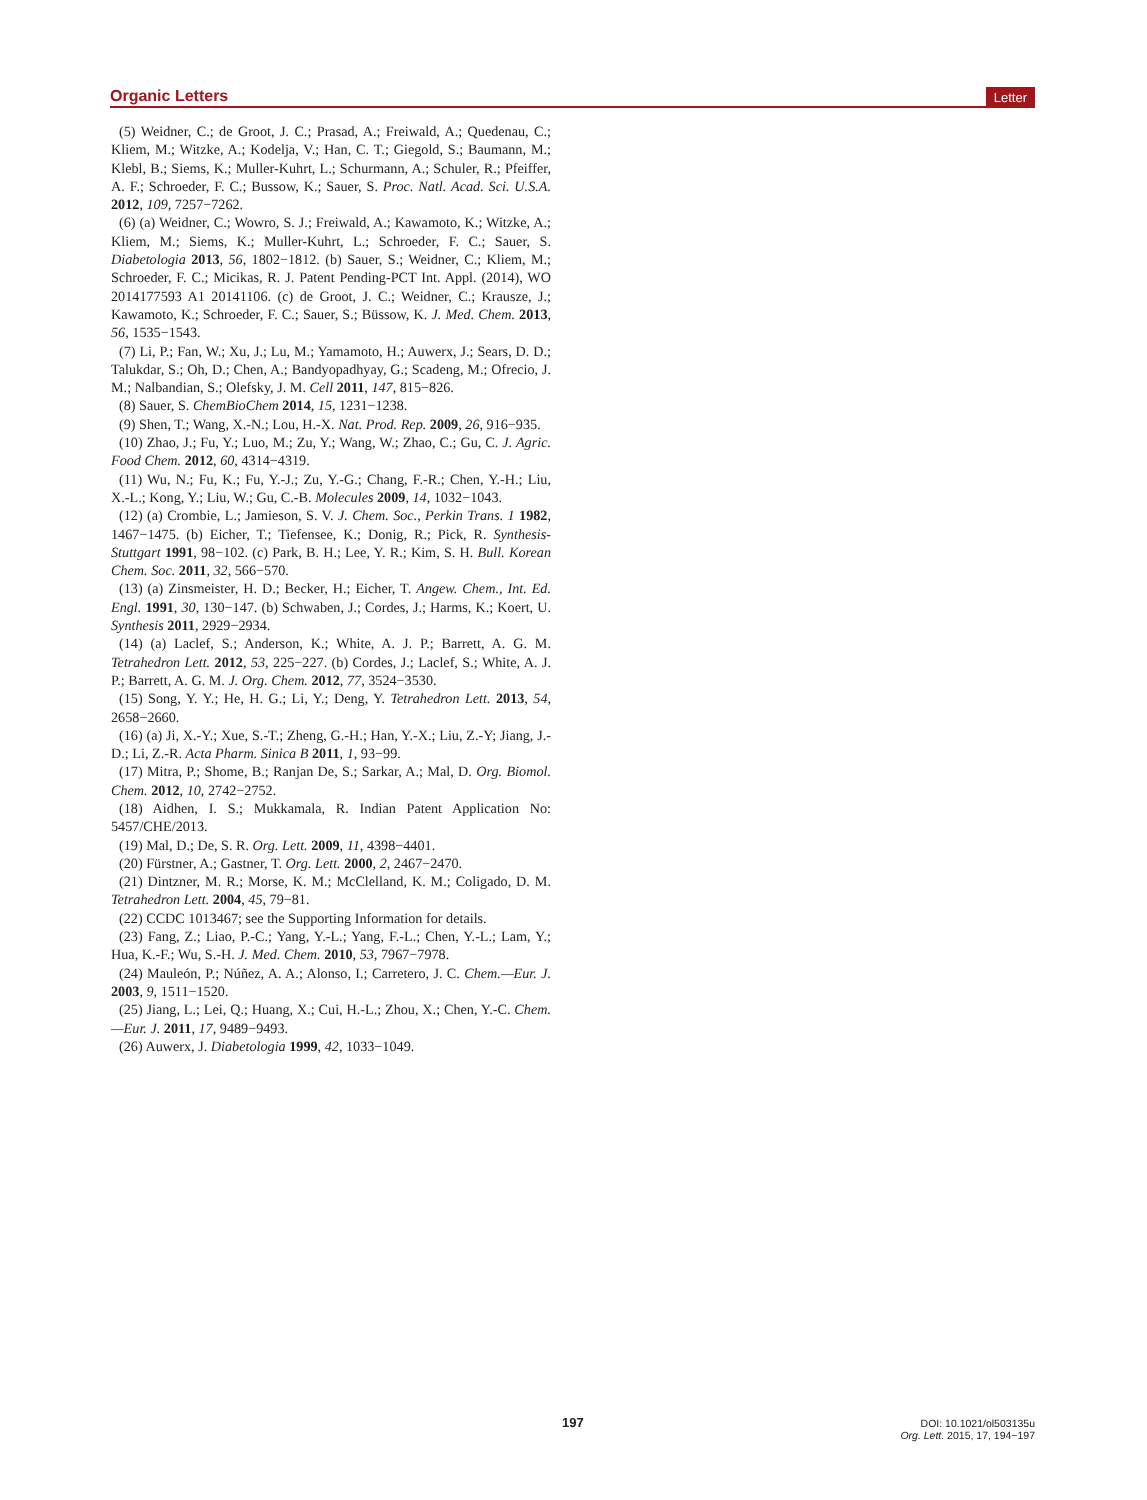Organic Letters Letter
(5) Weidner, C.; de Groot, J. C.; Prasad, A.; Freiwald, A.; Quedenau, C.; Kliem, M.; Witzke, A.; Kodelja, V.; Han, C. T.; Giegold, S.; Baumann, M.; Klebl, B.; Siems, K.; Muller-Kuhrt, L.; Schurmann, A.; Schuler, R.; Pfeiffer, A. F.; Schroeder, F. C.; Bussow, K.; Sauer, S. Proc. Natl. Acad. Sci. U.S.A. 2012, 109, 7257−7262.
(6) (a) Weidner, C.; Wowro, S. J.; Freiwald, A.; Kawamoto, K.; Witzke, A.; Kliem, M.; Siems, K.; Muller-Kuhrt, L.; Schroeder, F. C.; Sauer, S. Diabetologia 2013, 56, 1802−1812. (b) Sauer, S.; Weidner, C.; Kliem, M.; Schroeder, F. C.; Micikas, R. J. Patent Pending-PCT Int. Appl. (2014), WO 2014177593 A1 20141106. (c) de Groot, J. C.; Weidner, C.; Krausze, J.; Kawamoto, K.; Schroeder, F. C.; Sauer, S.; Büssow, K. J. Med. Chem. 2013, 56, 1535−1543.
(7) Li, P.; Fan, W.; Xu, J.; Lu, M.; Yamamoto, H.; Auwerx, J.; Sears, D. D.; Talukdar, S.; Oh, D.; Chen, A.; Bandyopadhyay, G.; Scadeng, M.; Ofrecio, J. M.; Nalbandian, S.; Olefsky, J. M. Cell 2011, 147, 815−826.
(8) Sauer, S. ChemBioChem 2014, 15, 1231−1238.
(9) Shen, T.; Wang, X.-N.; Lou, H.-X. Nat. Prod. Rep. 2009, 26, 916−935.
(10) Zhao, J.; Fu, Y.; Luo, M.; Zu, Y.; Wang, W.; Zhao, C.; Gu, C. J. Agric. Food Chem. 2012, 60, 4314−4319.
(11) Wu, N.; Fu, K.; Fu, Y.-J.; Zu, Y.-G.; Chang, F.-R.; Chen, Y.-H.; Liu, X.-L.; Kong, Y.; Liu, W.; Gu, C.-B. Molecules 2009, 14, 1032−1043.
(12) (a) Crombie, L.; Jamieson, S. V. J. Chem. Soc., Perkin Trans. 1 1982, 1467−1475. (b) Eicher, T.; Tiefensee, K.; Donig, R.; Pick, R. Synthesis-Stuttgart 1991, 98−102. (c) Park, B. H.; Lee, Y. R.; Kim, S. H. Bull. Korean Chem. Soc. 2011, 32, 566−570.
(13) (a) Zinsmeister, H. D.; Becker, H.; Eicher, T. Angew. Chem., Int. Ed. Engl. 1991, 30, 130−147. (b) Schwaben, J.; Cordes, J.; Harms, K.; Koert, U. Synthesis 2011, 2929−2934.
(14) (a) Laclef, S.; Anderson, K.; White, A. J. P.; Barrett, A. G. M. Tetrahedron Lett. 2012, 53, 225−227. (b) Cordes, J.; Laclef, S.; White, A. J. P.; Barrett, A. G. M. J. Org. Chem. 2012, 77, 3524−3530.
(15) Song, Y. Y.; He, H. G.; Li, Y.; Deng, Y. Tetrahedron Lett. 2013, 54, 2658−2660.
(16) (a) Ji, X.-Y.; Xue, S.-T.; Zheng, G.-H.; Han, Y.-X.; Liu, Z.-Y; Jiang, J.-D.; Li, Z.-R. Acta Pharm. Sinica B 2011, 1, 93−99.
(17) Mitra, P.; Shome, B.; Ranjan De, S.; Sarkar, A.; Mal, D. Org. Biomol. Chem. 2012, 10, 2742−2752.
(18) Aidhen, I. S.; Mukkamala, R. Indian Patent Application No: 5457/CHE/2013.
(19) Mal, D.; De, S. R. Org. Lett. 2009, 11, 4398−4401.
(20) Fürstner, A.; Gastner, T. Org. Lett. 2000, 2, 2467−2470.
(21) Dintzner, M. R.; Morse, K. M.; McClelland, K. M.; Coligado, D. M. Tetrahedron Lett. 2004, 45, 79−81.
(22) CCDC 1013467; see the Supporting Information for details.
(23) Fang, Z.; Liao, P.-C.; Yang, Y.-L.; Yang, F.-L.; Chen, Y.-L.; Lam, Y.; Hua, K.-F.; Wu, S.-H. J. Med. Chem. 2010, 53, 7967−7978.
(24) Mauleón, P.; Núñez, A. A.; Alonso, I.; Carretero, J. C. Chem.—Eur. J. 2003, 9, 1511−1520.
(25) Jiang, L.; Lei, Q.; Huang, X.; Cui, H.-L.; Zhou, X.; Chen, Y.-C. Chem.—Eur. J. 2011, 17, 9489−9493.
(26) Auwerx, J. Diabetologia 1999, 42, 1033−1049.
197
DOI: 10.1021/ol503135u
Org. Lett. 2015, 17, 194−197